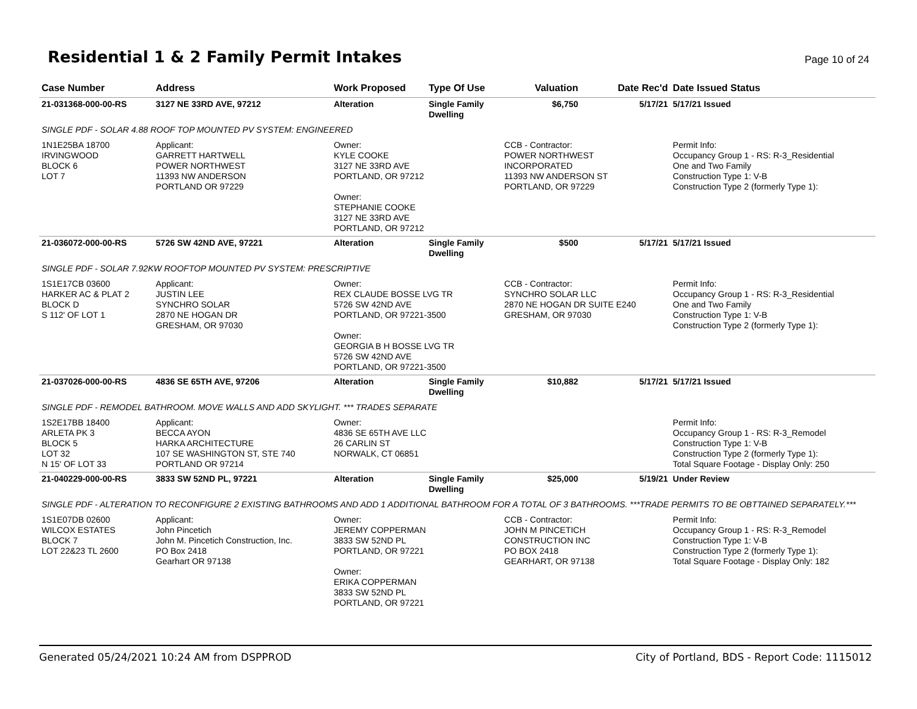Residential 1 & 2 Family Permit Intakes
Page 10 of 24
| Case Number | Address | Work Proposed | Type Of Use | Valuation | Date Rec'd | Date Issued Status |
| --- | --- | --- | --- | --- | --- | --- |
| 21-031368-000-00-RS | 3127 NE 33RD AVE, 97212 | Alteration | Single Family Dwelling | $6,750 | 5/17/21 | 5/17/21 Issued |
| SINGLE PDF - SOLAR 4.88 ROOF TOP MOUNTED PV SYSTEM: ENGINEERED | | | | | | |
| 1N1E25BA 18700 IRVINGWOOD BLOCK 6 LOT 7 | Applicant: GARRETT HARTWELL POWER NORTHWEST 11393 NW ANDERSON PORTLAND OR 97229 | Owner: KYLE COOKE 3127 NE 33RD AVE PORTLAND, OR 97212 Owner: STEPHANIE COOKE 3127 NE 33RD AVE PORTLAND, OR 97212 | | CCB - Contractor: POWER NORTHWEST INCORPORATED 11393 NW ANDERSON ST PORTLAND, OR 97229 | | Permit Info: Occupancy Group 1 - RS: R-3_Residential One and Two Family Construction Type 1: V-B Construction Type 2 (formerly Type 1): |
| 21-036072-000-00-RS | 5726 SW 42ND AVE, 97221 | Alteration | Single Family Dwelling | $500 | 5/17/21 | 5/17/21 Issued |
| SINGLE PDF - SOLAR 7.92KW ROOFTOP MOUNTED PV SYSTEM: PRESCRIPTIVE | | | | | | |
| 1S1E17CB 03600 HARKER AC & PLAT 2 BLOCK D S 112' OF LOT 1 | Applicant: JUSTIN LEE SYNCHRO SOLAR 2870 NE HOGAN DR GRESHAM, OR 97030 | Owner: REX CLAUDE BOSSE LVG TR 5726 SW 42ND AVE PORTLAND, OR 97221-3500 Owner: GEORGIA B H BOSSE LVG TR 5726 SW 42ND AVE PORTLAND, OR 97221-3500 | | CCB - Contractor: SYNCHRO SOLAR LLC 2870 NE HOGAN DR SUITE E240 GRESHAM, OR 97030 | | Permit Info: Occupancy Group 1 - RS: R-3_Residential One and Two Family Construction Type 1: V-B Construction Type 2 (formerly Type 1): |
| 21-037026-000-00-RS | 4836 SE 65TH AVE, 97206 | Alteration | Single Family Dwelling | $10,882 | 5/17/21 | 5/17/21 Issued |
| SINGLE PDF - REMODEL BATHROOM. MOVE WALLS AND ADD SKYLIGHT. *** TRADES SEPARATE | | | | | | |
| 1S2E17BB 18400 ARLETA PK 3 BLOCK 5 LOT 32 N 15' OF LOT 33 | Applicant: BECCA AYON HARKA ARCHITECTURE 107 SE WASHINGTON ST, STE 740 PORTLAND OR 97214 | Owner: 4836 SE 65TH AVE LLC 26 CARLIN ST NORWALK, CT 06851 | | | | Permit Info: Occupancy Group 1 - RS: R-3_Remodel Construction Type 1: V-B Construction Type 2 (formerly Type 1): Total Square Footage - Display Only: 250 |
| 21-040229-000-00-RS | 3833 SW 52ND PL, 97221 | Alteration | Single Family Dwelling | $25,000 | 5/19/21 | Under Review |
| SINGLE PDF - ALTERATION TO RECONFIGURE 2 EXISTING BATHROOMS AND ADD 1 ADDITIONAL BATHROOM FOR A TOTAL OF 3 BATHROOMS. ***TRADE PERMITS TO BE OBTTAINED SEPARATELY.*** | | | | | | |
| 1S1E07DB 02600 WILCOX ESTATES BLOCK 7 LOT 22&23 TL 2600 | Applicant: John Pincetich John M. Pincetich Construction, Inc. PO Box 2418 Gearhart OR 97138 | Owner: JEREMY COPPERMAN 3833 SW 52ND PL PORTLAND, OR 97221 Owner: ERIKA COPPERMAN 3833 SW 52ND PL PORTLAND, OR 97221 | | CCB - Contractor: JOHN M PINCETICH CONSTRUCTION INC PO BOX 2418 GEARHART, OR 97138 | | Permit Info: Occupancy Group 1 - RS: R-3_Remodel Construction Type 1: V-B Construction Type 2 (formerly Type 1): Total Square Footage - Display Only: 182 |
Generated 05/24/2021 10:24 AM from DSPPROD City of Portland, BDS - Report Code: 1115012